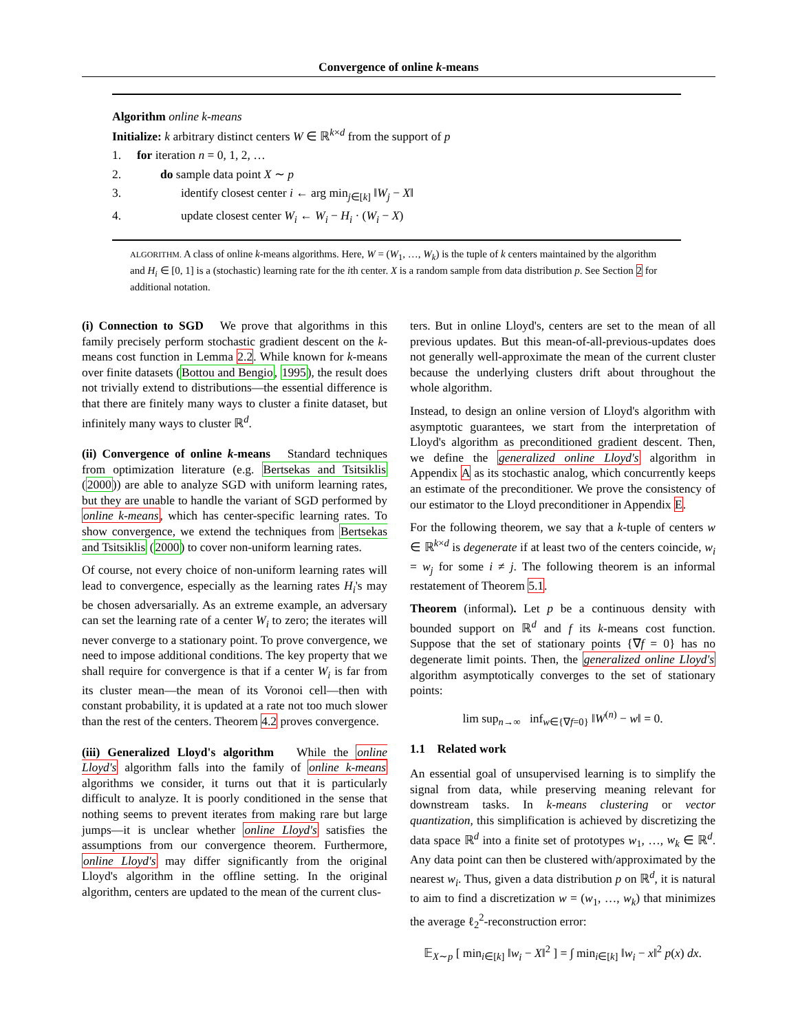Convergence of online k-means
Algorithm online k-means
Initialize: k arbitrary distinct centers W ∈ ℝ<sup>k×d</sup> from the support of p
1. for iteration n = 0, 1, 2, …
2. do sample data point X ∼ p
3. identify closest center i ← arg min<sub>j∈[k]</sub> ‖W<sub>j</sub> − X‖
4. update closest center W<sub>i</sub> ← W<sub>i</sub> − H<sub>i</sub> · (W<sub>i</sub> − X)
ALGORITHM. A class of online k-means algorithms. Here, W = (W<sub>1</sub>, …, W<sub>k</sub>) is the tuple of k centers maintained by the algorithm and H<sub>i</sub> ∈ [0, 1] is a (stochastic) learning rate for the ith center. X is a random sample from data distribution p. See Section 2 for additional notation.
(i) Connection to SGD We prove that algorithms in this family precisely perform stochastic gradient descent on the k-means cost function in Lemma 2.2. While known for k-means over finite datasets (Bottou and Bengio, 1995), the result does not trivially extend to distributions—the essential difference is that there are finitely many ways to cluster a finite dataset, but infinitely many ways to cluster ℝ<sup>d</sup>.
(ii) Convergence of online k-means Standard techniques from optimization literature (e.g. Bertsekas and Tsitsiklis (2000)) are able to analyze SGD with uniform learning rates, but they are unable to handle the variant of SGD performed by online k-means, which has center-specific learning rates. To show convergence, we extend the techniques from Bertsekas and Tsitsiklis (2000) to cover non-uniform learning rates.
Of course, not every choice of non-uniform learning rates will lead to convergence, especially as the learning rates H<sub>i</sub>'s may be chosen adversarially. As an extreme example, an adversary can set the learning rate of a center W<sub>i</sub> to zero; the iterates will never converge to a stationary point. To prove convergence, we need to impose additional conditions. The key property that we shall require for convergence is that if a center W<sub>i</sub> is far from its cluster mean—the mean of its Voronoi cell—then with constant probability, it is updated at a rate not too much slower than the rest of the centers. Theorem 4.2 proves convergence.
(iii) Generalized Lloyd's algorithm While the online Lloyd's algorithm falls into the family of online k-means algorithms we consider, it turns out that it is particularly difficult to analyze. It is poorly conditioned in the sense that nothing seems to prevent iterates from making rare but large jumps—it is unclear whether online Lloyd's satisfies the assumptions from our convergence theorem. Furthermore, online Lloyd's may differ significantly from the original Lloyd's algorithm in the offline setting. In the original algorithm, centers are updated to the mean of the current clus-
ters. But in online Lloyd's, centers are set to the mean of all previous updates. But this mean-of-all-previous-updates does not generally well-approximate the mean of the current cluster because the underlying clusters drift about throughout the whole algorithm.
Instead, to design an online version of Lloyd's algorithm with asymptotic guarantees, we start from the interpretation of Lloyd's algorithm as preconditioned gradient descent. Then, we define the generalized online Lloyd's algorithm in Appendix A as its stochastic analog, which concurrently keeps an estimate of the preconditioner. We prove the consistency of our estimator to the Lloyd preconditioner in Appendix E.
For the following theorem, we say that a k-tuple of centers w ∈ ℝ<sup>k×d</sup> is degenerate if at least two of the centers coincide, w<sub>i</sub> = w<sub>j</sub> for some i ≠ j. The following theorem is an informal restatement of Theorem 5.1.
Theorem (informal). Let p be a continuous density with bounded support on ℝ<sup>d</sup> and f its k-means cost function. Suppose that the set of stationary points {∇f = 0} has no degenerate limit points. Then, the generalized online Lloyd's algorithm asymptotically converges to the set of stationary points:
lim sup<sub>n→∞</sub> inf<sub>w∈{∇f=0}</sub> ‖W<sup>(n)</sup> − w‖ = 0.
1.1 Related work
An essential goal of unsupervised learning is to simplify the signal from data, while preserving meaning relevant for downstream tasks. In k-means clustering or vector quantization, this simplification is achieved by discretizing the data space ℝ<sup>d</sup> into a finite set of prototypes w<sub>1</sub>, …, w<sub>k</sub> ∈ ℝ<sup>d</sup>. Any data point can then be clustered with/approximated by the nearest w<sub>i</sub>. Thus, given a data distribution p on ℝ<sup>d</sup>, it is natural to aim to find a discretization w = (w<sub>1</sub>, …, w<sub>k</sub>) that minimizes the average ℓ<sub>2</sub><sup>2</sup>-reconstruction error:
𝔼<sub>X∼p</sub> [ min<sub>i∈[k]</sub> ‖w<sub>i</sub> − X‖<sup>2</sup> ] = ∫ min<sub>i∈[k]</sub> ‖w<sub>i</sub> − x‖<sup>2</sup> p(x) dx.